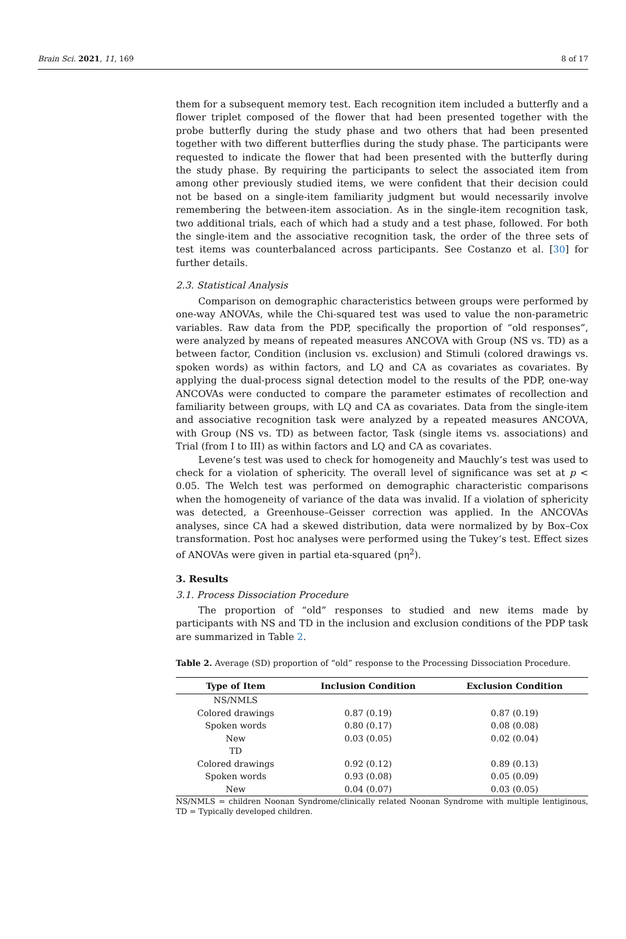Brain Sci. 2021, 11, 169 8 of 17
them for a subsequent memory test. Each recognition item included a butterfly and a flower triplet composed of the flower that had been presented together with the probe butterfly during the study phase and two others that had been presented together with two different butterflies during the study phase. The participants were requested to indicate the flower that had been presented with the butterfly during the study phase. By requiring the participants to select the associated item from among other previously studied items, we were confident that their decision could not be based on a single-item familiarity judgment but would necessarily involve remembering the between-item association. As in the single-item recognition task, two additional trials, each of which had a study and a test phase, followed. For both the single-item and the associative recognition task, the order of the three sets of test items was counterbalanced across participants. See Costanzo et al. [30] for further details.
2.3. Statistical Analysis
Comparison on demographic characteristics between groups were performed by one-way ANOVAs, while the Chi-squared test was used to value the non-parametric variables. Raw data from the PDP, specifically the proportion of “old responses”, were analyzed by means of repeated measures ANCOVA with Group (NS vs. TD) as a between factor, Condition (inclusion vs. exclusion) and Stimuli (colored drawings vs. spoken words) as within factors, and LQ and CA as covariates as covariates. By applying the dual-process signal detection model to the results of the PDP, one-way ANCOVAs were conducted to compare the parameter estimates of recollection and familiarity between groups, with LQ and CA as covariates. Data from the single-item and associative recognition task were analyzed by a repeated measures ANCOVA, with Group (NS vs. TD) as between factor, Task (single items vs. associations) and Trial (from I to III) as within factors and LQ and CA as covariates.
Levene’s test was used to check for homogeneity and Mauchly’s test was used to check for a violation of sphericity. The overall level of significance was set at p < 0.05. The Welch test was performed on demographic characteristic comparisons when the homogeneity of variance of the data was invalid. If a violation of sphericity was detected, a Greenhouse–Geisser correction was applied. In the ANCOVAs analyses, since CA had a skewed distribution, data were normalized by by Box–Cox transformation. Post hoc analyses were performed using the Tukey‘s test. Effect sizes of ANOVAs were given in partial eta-squared (pη<sup>2</sup>).
3. Results
3.1. Process Dissociation Procedure
The proportion of “old” responses to studied and new items made by participants with NS and TD in the inclusion and exclusion conditions of the PDP task are summarized in Table 2.
Table 2. Average (SD) proportion of “old” response to the Processing Dissociation Procedure.
| Type of Item | Inclusion Condition | Exclusion Condition |
| --- | --- | --- |
| NS/NMLS | | |
| Colored drawings | 0.87 (0.19) | 0.87 (0.19) |
| Spoken words | 0.80 (0.17) | 0.08 (0.08) |
| New | 0.03 (0.05) | 0.02 (0.04) |
| TD | | |
| Colored drawings | 0.92 (0.12) | 0.89 (0.13) |
| Spoken words | 0.93 (0.08) | 0.05 (0.09) |
| New | 0.04 (0.07) | 0.03 (0.05) |
NS/NMLS = children Noonan Syndrome/clinically related Noonan Syndrome with multiple lentiginous, TD = Typically developed children.